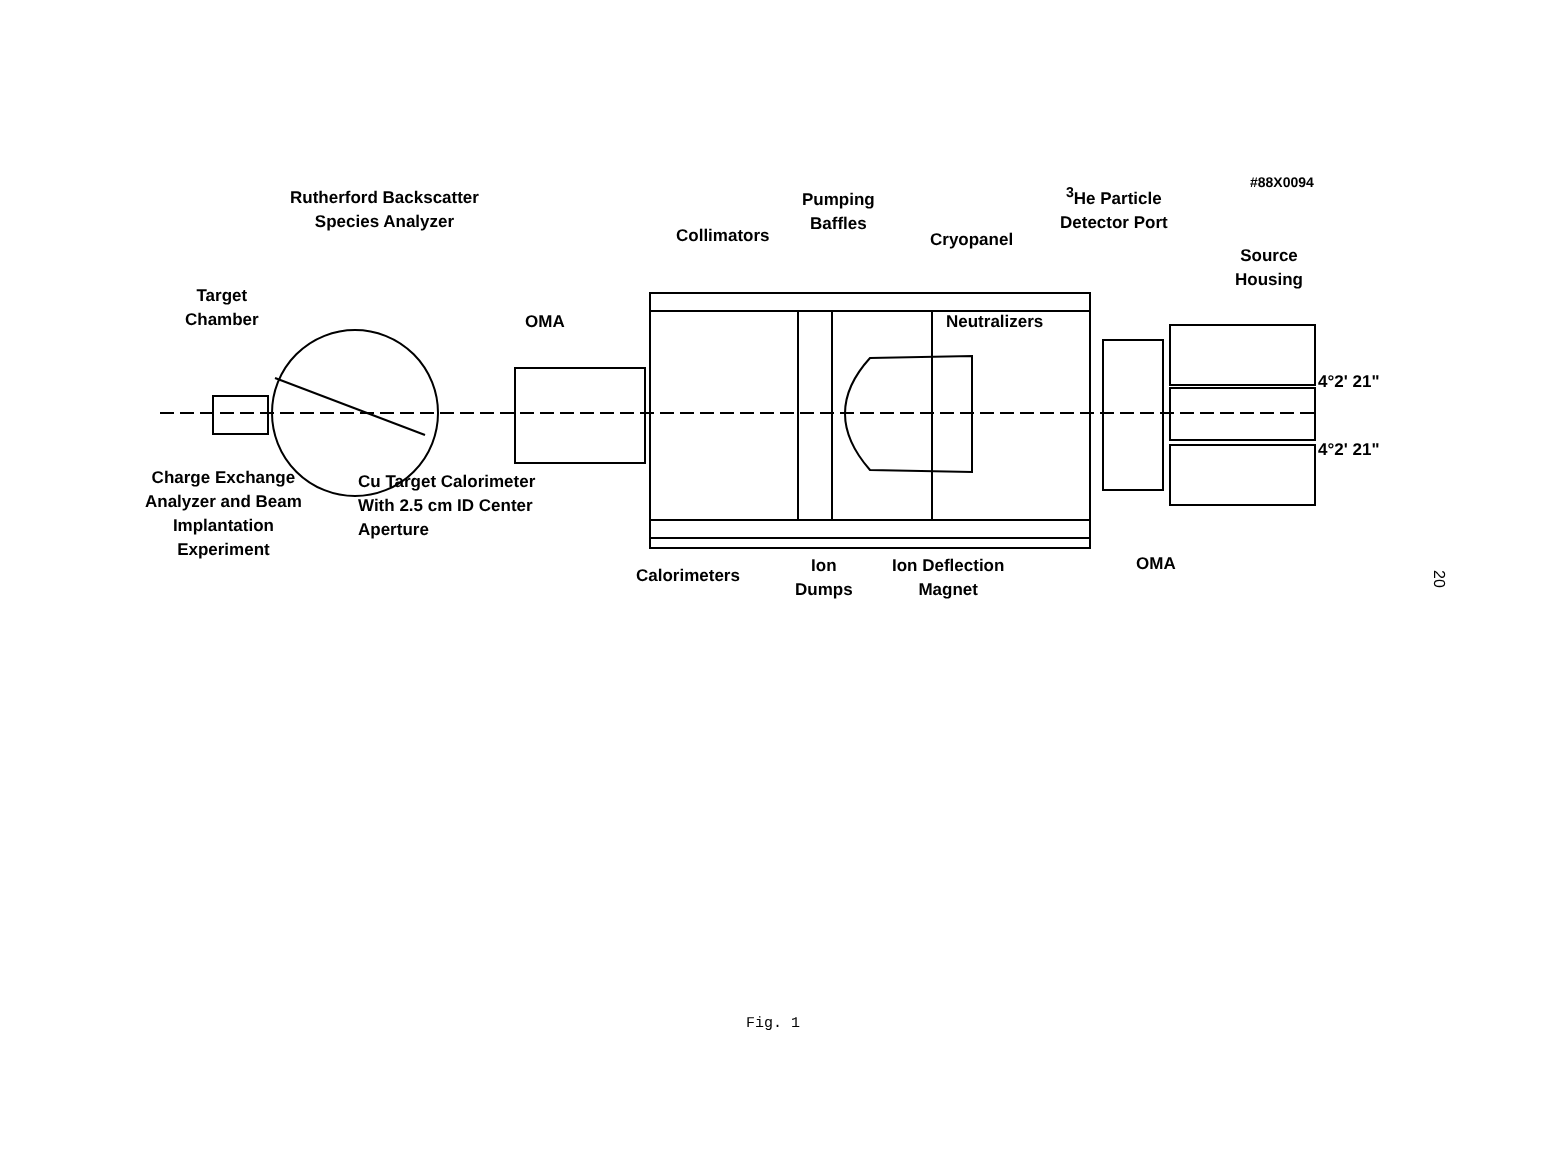Rutherford Backscatter
Species Analyzer
Target
Chamber
OMA
Collimators
Pumping
Baffles
Cryopanel
Neutralizers
<sup>3</sup>He Particle
Detector Port
#88X0094
Source
Housing
4°2' 21"
4°2' 21"
Charge Exchange
Analyzer and Beam
Implantation
Experiment
Cu Target Calorimeter
With 2.5 cm ID Center
Aperture
Calorimeters
Ion
Dumps
Ion Deflection
Magnet
OMA
20
Fig. 1